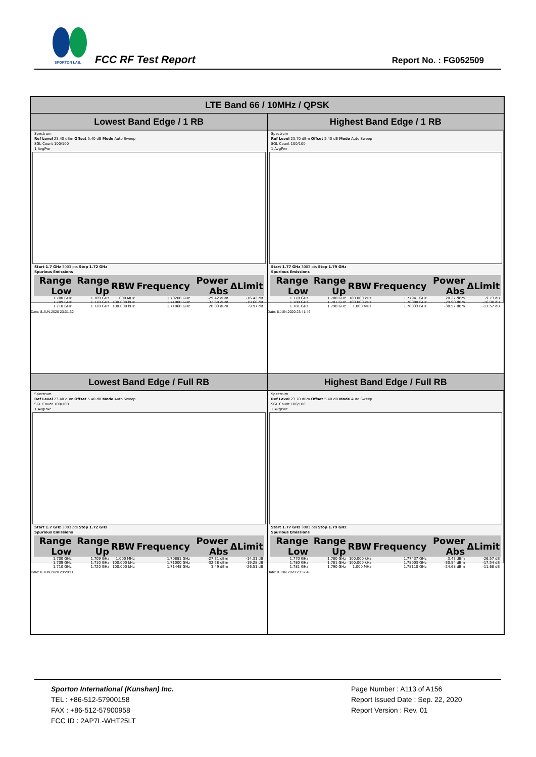SPORTON LAB. FCC RF Test Report Report No. : FG052509
| LTE Band 66 / 10MHz / QPSK | |
| --- | --- |
| Lowest Band Edge / 1 RB | Highest Band Edge / 1 RB |
| Spectrum Ref Level 23.40 dBm Offset 5.40 dB Mode Auto Sweep SGL Count 100/100 1 AvgPwr Start 1.7 GHz 3003 pts Stop 1.72 GHz Spurious Emissions / Range Low / Range Up / RBW / Frequency / Power Abs / ΔLimit / / --- / --- / --- / --- / --- / --- / / 1.700 GHz / 1.709 GHz / 1.000 MHz / 1.70200 GHz / -29.42 dBm / -16.42 dB / / 1.709 GHz / 1.710 GHz / 100.000 kHz / 1.71000 GHz / -32.60 dBm / -19.60 dB / / 1.710 GHz / 1.720 GHz / 100.000 kHz / 1.71060 GHz / 20.03 dBm / -9.97 dB / Date: 8.JUN.2020 23:31:32 | Spectrum Ref Level 23.70 dBm Offset 5.40 dB Mode Auto Sweep SGL Count 100/100 1 AvgPwr Start 1.77 GHz 3003 pts Stop 1.79 GHz Spurious Emissions / Range Low / Range Up / RBW / Frequency / Power Abs / ΔLimit / / --- / --- / --- / --- / --- / --- / / 1.770 GHz / 1.780 GHz / 100.000 kHz / 1.77941 GHz / 20.27 dBm / -9.73 dB / / 1.780 GHz / 1.781 GHz / 100.000 kHz / 1.78000 GHz / -29.90 dBm / -16.90 dB / / 1.781 GHz / 1.790 GHz / 1.000 MHz / 1.78833 GHz / -30.57 dBm / -17.57 dB / Date: 8.JUN.2020 23:41:46 |
| Lowest Band Edge / Full RB | Highest Band Edge / Full RB |
| Spectrum Ref Level 23.40 dBm Offset 5.40 dB Mode Auto Sweep SGL Count 100/100 1 AvgPwr Start 1.7 GHz 3003 pts Stop 1.72 GHz Spurious Emissions / Range Low / Range Up / RBW / Frequency / Power Abs / ΔLimit / / --- / --- / --- / --- / --- / --- / / 1.700 GHz / 1.709 GHz / 1.000 MHz / 1.70881 GHz / -27.31 dBm / -14.31 dB / / 1.709 GHz / 1.710 GHz / 100.000 kHz / 1.71000 GHz / -32.28 dBm / -19.28 dB / / 1.710 GHz / 1.720 GHz / 100.000 kHz / 1.71448 GHz / 3.49 dBm / -26.51 dB / Date: 8.JUN.2020 23:28:11 | Spectrum Ref Level 23.70 dBm Offset 5.40 dB Mode Auto Sweep SGL Count 100/100 1 AvgPwr Start 1.77 GHz 3003 pts Stop 1.79 GHz Spurious Emissions / Range Low / Range Up / RBW / Frequency / Power Abs / ΔLimit / / --- / --- / --- / --- / --- / --- / / 1.770 GHz / 1.780 GHz / 100.000 kHz / 1.77437 GHz / 3.43 dBm / -26.57 dB / / 1.780 GHz / 1.781 GHz / 100.000 kHz / 1.78003 GHz / -30.54 dBm / -17.54 dB / / 1.781 GHz / 1.790 GHz / 1.000 MHz / 1.78110 GHz / -24.68 dBm / -11.68 dB / Date: 8.JUN.2020 23:37:48 |
Sporton International (Kunshan) Inc.
TEL : +86-512-57900158
FAX : +86-512-57900958
FCC ID : 2AP7L-WHT25LT
Page Number : A113 of A156
Report Issued Date : Sep. 22, 2020
Report Version : Rev. 01